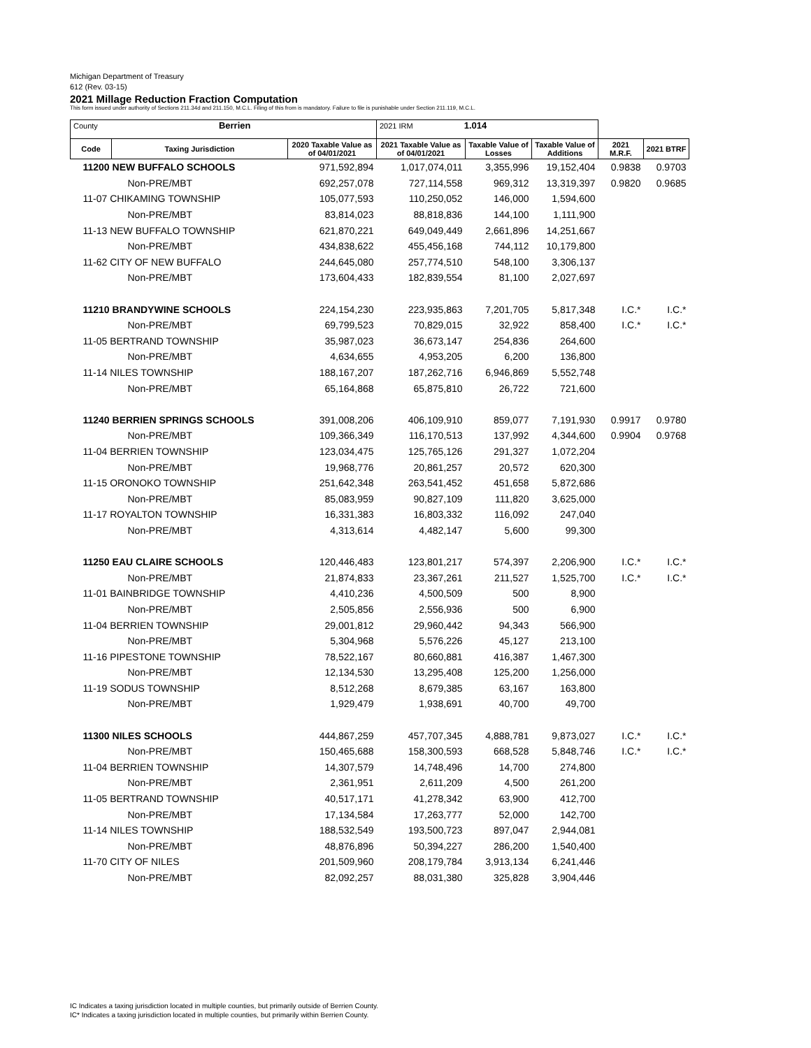Michigan Department of Treasury
612 (Rev. 03-15)
2021 Millage Reduction Fraction Computation
This form issued under authority of Sections 211.34d and 211.150, M.C.L. Filing of this from is mandatory. Failure to file is punishable under Section 211.119, M.C.L.
| County Berrien | | | 2021 IRM 1.014 | | | | |
| Code | Taxing Jurisdiction | 2020 Taxable Value as of 04/01/2021 | 2021 Taxable Value as of 04/01/2021 | Taxable Value of Losses | Taxable Value of Additions | 2021 M.R.F. | 2021 BTRF |
| 11200 NEW BUFFALO SCHOOLS | | 971,592,894 | 1,017,074,011 | 3,355,996 | 19,152,404 | 0.9838 | 0.9703 |
| Non-PRE/MBT | | 692,257,078 | 727,114,558 | 969,312 | 13,319,397 | 0.9820 | 0.9685 |
| 11-07 CHIKAMING TOWNSHIP | | 105,077,593 | 110,250,052 | 146,000 | 1,594,600 | | |
| Non-PRE/MBT | | 83,814,023 | 88,818,836 | 144,100 | 1,111,900 | | |
| 11-13 NEW BUFFALO TOWNSHIP | | 621,870,221 | 649,049,449 | 2,661,896 | 14,251,667 | | |
| Non-PRE/MBT | | 434,838,622 | 455,456,168 | 744,112 | 10,179,800 | | |
| 11-62 CITY OF NEW BUFFALO | | 244,645,080 | 257,774,510 | 548,100 | 3,306,137 | | |
| Non-PRE/MBT | | 173,604,433 | 182,839,554 | 81,100 | 2,027,697 | | |
| 11210 BRANDYWINE SCHOOLS | | 224,154,230 | 223,935,863 | 7,201,705 | 5,817,348 | I.C.* | I.C.* |
| Non-PRE/MBT | | 69,799,523 | 70,829,015 | 32,922 | 858,400 | I.C.* | I.C.* |
| 11-05 BERTRAND TOWNSHIP | | 35,987,023 | 36,673,147 | 254,836 | 264,600 | | |
| Non-PRE/MBT | | 4,634,655 | 4,953,205 | 6,200 | 136,800 | | |
| 11-14 NILES TOWNSHIP | | 188,167,207 | 187,262,716 | 6,946,869 | 5,552,748 | | |
| Non-PRE/MBT | | 65,164,868 | 65,875,810 | 26,722 | 721,600 | | |
| 11240 BERRIEN SPRINGS SCHOOLS | | 391,008,206 | 406,109,910 | 859,077 | 7,191,930 | 0.9917 | 0.9780 |
| Non-PRE/MBT | | 109,366,349 | 116,170,513 | 137,992 | 4,344,600 | 0.9904 | 0.9768 |
| 11-04 BERRIEN TOWNSHIP | | 123,034,475 | 125,765,126 | 291,327 | 1,072,204 | | |
| Non-PRE/MBT | | 19,968,776 | 20,861,257 | 20,572 | 620,300 | | |
| 11-15 ORONOKO TOWNSHIP | | 251,642,348 | 263,541,452 | 451,658 | 5,872,686 | | |
| Non-PRE/MBT | | 85,083,959 | 90,827,109 | 111,820 | 3,625,000 | | |
| 11-17 ROYALTON TOWNSHIP | | 16,331,383 | 16,803,332 | 116,092 | 247,040 | | |
| Non-PRE/MBT | | 4,313,614 | 4,482,147 | 5,600 | 99,300 | | |
| 11250 EAU CLAIRE SCHOOLS | | 120,446,483 | 123,801,217 | 574,397 | 2,206,900 | I.C.* | I.C.* |
| Non-PRE/MBT | | 21,874,833 | 23,367,261 | 211,527 | 1,525,700 | I.C.* | I.C.* |
| 11-01 BAINBRIDGE TOWNSHIP | | 4,410,236 | 4,500,509 | 500 | 8,900 | | |
| Non-PRE/MBT | | 2,505,856 | 2,556,936 | 500 | 6,900 | | |
| 11-04 BERRIEN TOWNSHIP | | 29,001,812 | 29,960,442 | 94,343 | 566,900 | | |
| Non-PRE/MBT | | 5,304,968 | 5,576,226 | 45,127 | 213,100 | | |
| 11-16 PIPESTONE TOWNSHIP | | 78,522,167 | 80,660,881 | 416,387 | 1,467,300 | | |
| Non-PRE/MBT | | 12,134,530 | 13,295,408 | 125,200 | 1,256,000 | | |
| 11-19 SODUS TOWNSHIP | | 8,512,268 | 8,679,385 | 63,167 | 163,800 | | |
| Non-PRE/MBT | | 1,929,479 | 1,938,691 | 40,700 | 49,700 | | |
| 11300 NILES SCHOOLS | | 444,867,259 | 457,707,345 | 4,888,781 | 9,873,027 | I.C.* | I.C.* |
| Non-PRE/MBT | | 150,465,688 | 158,300,593 | 668,528 | 5,848,746 | I.C.* | I.C.* |
| 11-04 BERRIEN TOWNSHIP | | 14,307,579 | 14,748,496 | 14,700 | 274,800 | | |
| Non-PRE/MBT | | 2,361,951 | 2,611,209 | 4,500 | 261,200 | | |
| 11-05 BERTRAND TOWNSHIP | | 40,517,171 | 41,278,342 | 63,900 | 412,700 | | |
| Non-PRE/MBT | | 17,134,584 | 17,263,777 | 52,000 | 142,700 | | |
| 11-14 NILES TOWNSHIP | | 188,532,549 | 193,500,723 | 897,047 | 2,944,081 | | |
| Non-PRE/MBT | | 48,876,896 | 50,394,227 | 286,200 | 1,540,400 | | |
| 11-70 CITY OF NILES | | 201,509,960 | 208,179,784 | 3,913,134 | 6,241,446 | | |
| Non-PRE/MBT | | 82,092,257 | 88,031,380 | 325,828 | 3,904,446 | | |
IC Indicates a taxing jurisdiction located in multiple counties, but primarily outside of Berrien County.
IC* Indicates a taxing jurisdiction located in multiple counties, but primarily within Berrien County.